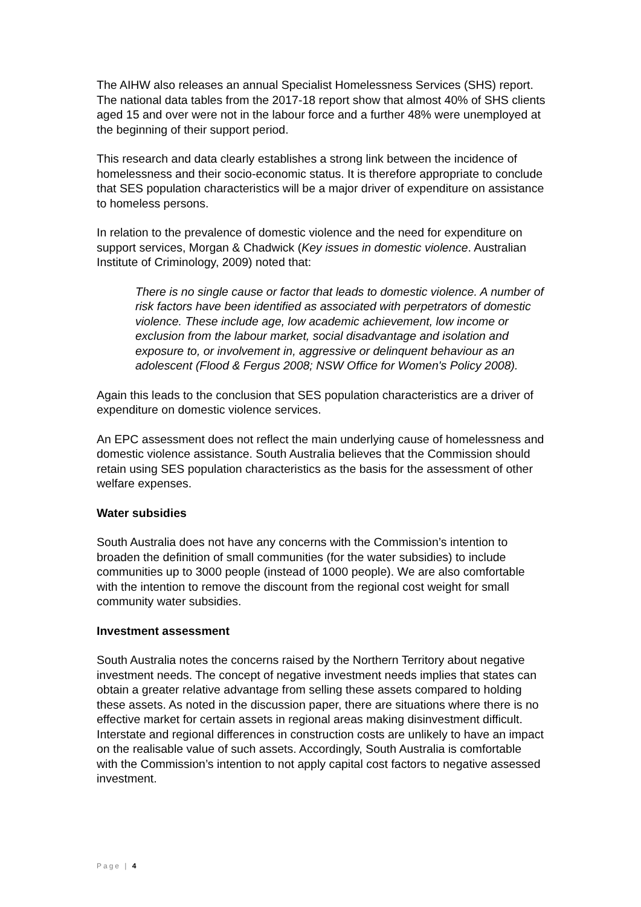The AIHW also releases an annual Specialist Homelessness Services (SHS) report. The national data tables from the 2017-18 report show that almost 40% of SHS clients aged 15 and over were not in the labour force and a further 48% were unemployed at the beginning of their support period.
This research and data clearly establishes a strong link between the incidence of homelessness and their socio-economic status. It is therefore appropriate to conclude that SES population characteristics will be a major driver of expenditure on assistance to homeless persons.
In relation to the prevalence of domestic violence and the need for expenditure on support services, Morgan & Chadwick (Key issues in domestic violence. Australian Institute of Criminology, 2009) noted that:
There is no single cause or factor that leads to domestic violence. A number of risk factors have been identified as associated with perpetrators of domestic violence. These include age, low academic achievement, low income or exclusion from the labour market, social disadvantage and isolation and exposure to, or involvement in, aggressive or delinquent behaviour as an adolescent (Flood & Fergus 2008; NSW Office for Women's Policy 2008).
Again this leads to the conclusion that SES population characteristics are a driver of expenditure on domestic violence services.
An EPC assessment does not reflect the main underlying cause of homelessness and domestic violence assistance. South Australia believes that the Commission should retain using SES population characteristics as the basis for the assessment of other welfare expenses.
Water subsidies
South Australia does not have any concerns with the Commission’s intention to broaden the definition of small communities (for the water subsidies) to include communities up to 3000 people (instead of 1000 people). We are also comfortable with the intention to remove the discount from the regional cost weight for small community water subsidies.
Investment assessment
South Australia notes the concerns raised by the Northern Territory about negative investment needs. The concept of negative investment needs implies that states can obtain a greater relative advantage from selling these assets compared to holding these assets. As noted in the discussion paper, there are situations where there is no effective market for certain assets in regional areas making disinvestment difficult. Interstate and regional differences in construction costs are unlikely to have an impact on the realisable value of such assets. Accordingly, South Australia is comfortable with the Commission’s intention to not apply capital cost factors to negative assessed investment.
Page | 4